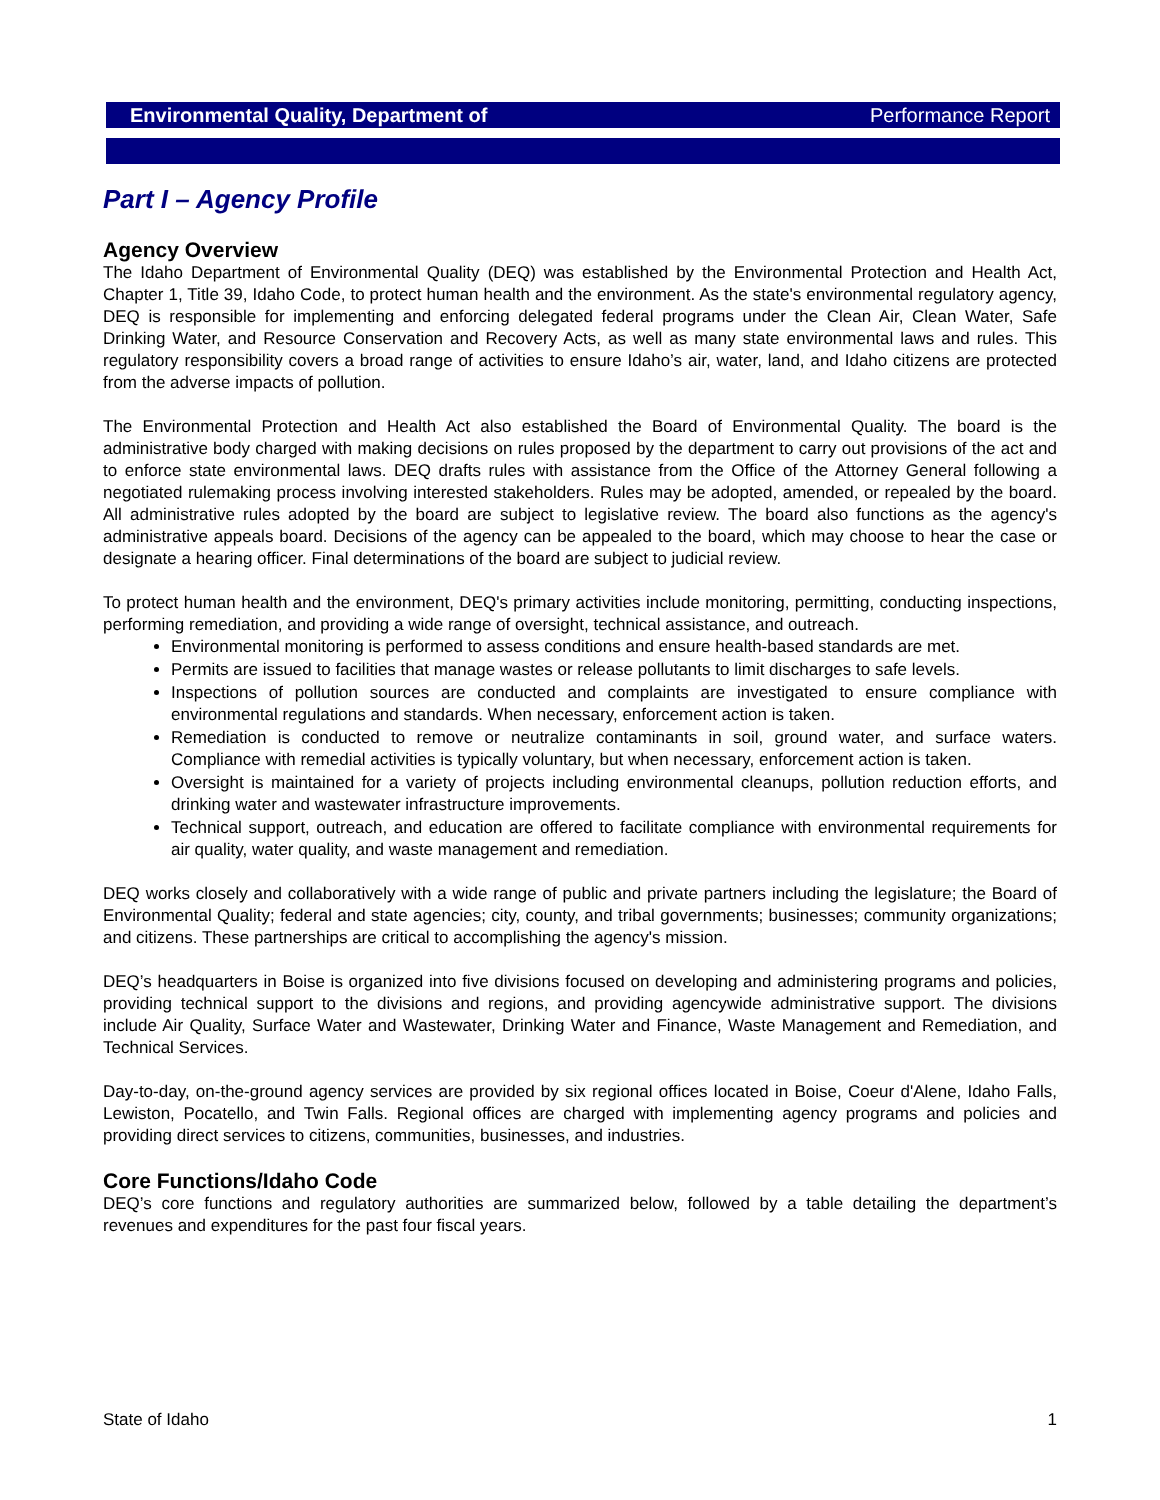Environmental Quality, Department of Performance Report
Part I – Agency Profile
Agency Overview
The Idaho Department of Environmental Quality (DEQ) was established by the Environmental Protection and Health Act, Chapter 1, Title 39, Idaho Code, to protect human health and the environment. As the state's environmental regulatory agency, DEQ is responsible for implementing and enforcing delegated federal programs under the Clean Air, Clean Water, Safe Drinking Water, and Resource Conservation and Recovery Acts, as well as many state environmental laws and rules. This regulatory responsibility covers a broad range of activities to ensure Idaho’s air, water, land, and Idaho citizens are protected from the adverse impacts of pollution.
The Environmental Protection and Health Act also established the Board of Environmental Quality. The board is the administrative body charged with making decisions on rules proposed by the department to carry out provisions of the act and to enforce state environmental laws. DEQ drafts rules with assistance from the Office of the Attorney General following a negotiated rulemaking process involving interested stakeholders. Rules may be adopted, amended, or repealed by the board. All administrative rules adopted by the board are subject to legislative review. The board also functions as the agency's administrative appeals board. Decisions of the agency can be appealed to the board, which may choose to hear the case or designate a hearing officer. Final determinations of the board are subject to judicial review.
To protect human health and the environment, DEQ's primary activities include monitoring, permitting, conducting inspections, performing remediation, and providing a wide range of oversight, technical assistance, and outreach.
Environmental monitoring is performed to assess conditions and ensure health-based standards are met.
Permits are issued to facilities that manage wastes or release pollutants to limit discharges to safe levels.
Inspections of pollution sources are conducted and complaints are investigated to ensure compliance with environmental regulations and standards. When necessary, enforcement action is taken.
Remediation is conducted to remove or neutralize contaminants in soil, ground water, and surface waters. Compliance with remedial activities is typically voluntary, but when necessary, enforcement action is taken.
Oversight is maintained for a variety of projects including environmental cleanups, pollution reduction efforts, and drinking water and wastewater infrastructure improvements.
Technical support, outreach, and education are offered to facilitate compliance with environmental requirements for air quality, water quality, and waste management and remediation.
DEQ works closely and collaboratively with a wide range of public and private partners including the legislature; the Board of Environmental Quality; federal and state agencies; city, county, and tribal governments; businesses; community organizations; and citizens. These partnerships are critical to accomplishing the agency's mission.
DEQ’s headquarters in Boise is organized into five divisions focused on developing and administering programs and policies, providing technical support to the divisions and regions, and providing agencywide administrative support. The divisions include Air Quality, Surface Water and Wastewater, Drinking Water and Finance, Waste Management and Remediation, and Technical Services.
Day-to-day, on-the-ground agency services are provided by six regional offices located in Boise, Coeur d'Alene, Idaho Falls, Lewiston, Pocatello, and Twin Falls. Regional offices are charged with implementing agency programs and policies and providing direct services to citizens, communities, businesses, and industries.
Core Functions/Idaho Code
DEQ’s core functions and regulatory authorities are summarized below, followed by a table detailing the department’s revenues and expenditures for the past four fiscal years.
State of Idaho 1